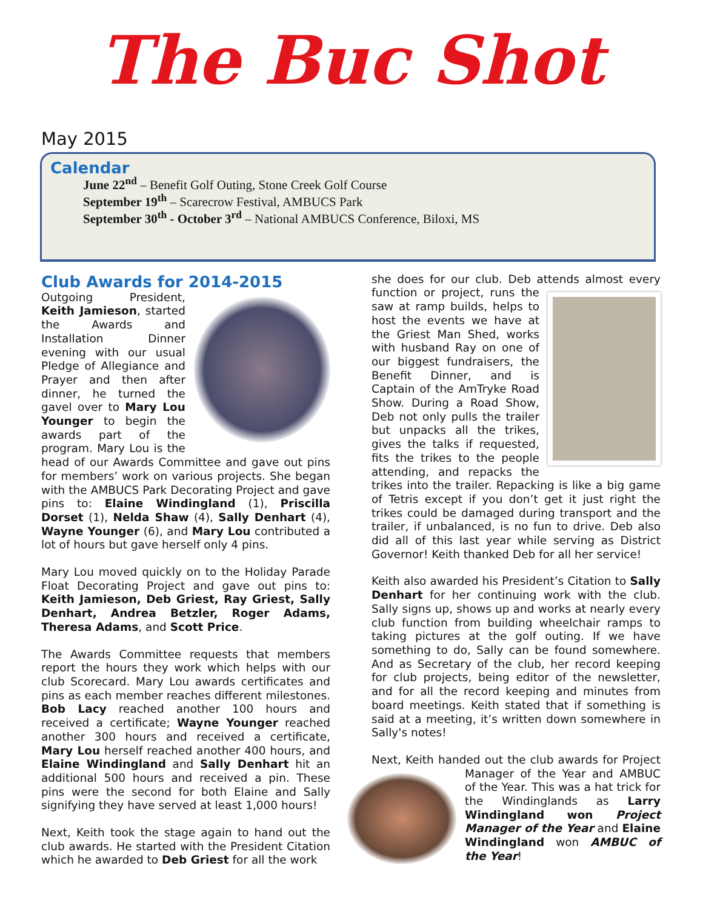The Buc Shot
May 2015
Calendar
June 22<sup>nd</sup> – Benefit Golf Outing, Stone Creek Golf Course
September 19<sup>th</sup> – Scarecrow Festival, AMBUCS Park
September 30<sup>th</sup> - October 3<sup>rd</sup> – National AMBUCS Conference, Biloxi, MS
Club Awards for 2014-2015
Outgoing President, Keith Jamieson, started the Awards and Installation Dinner evening with our usual Pledge of Allegiance and Prayer and then after dinner, he turned the gavel over to Mary Lou Younger to begin the awards part of the program. Mary Lou is the head of our Awards Committee and gave out pins for members’ work on various projects. She began with the AMBUCS Park Decorating Project and gave pins to: Elaine Windingland (1), Priscilla Dorset (1), Nelda Shaw (4), Sally Denhart (4), Wayne Younger (6), and Mary Lou contributed a lot of hours but gave herself only 4 pins.
Mary Lou moved quickly on to the Holiday Parade Float Decorating Project and gave out pins to: Keith Jamieson, Deb Griest, Ray Griest, Sally Denhart, Andrea Betzler, Roger Adams, Theresa Adams, and Scott Price.
The Awards Committee requests that members report the hours they work which helps with our club Scorecard. Mary Lou awards certificates and pins as each member reaches different milestones. Bob Lacy reached another 100 hours and received a certificate; Wayne Younger reached another 300 hours and received a certificate, Mary Lou herself reached another 400 hours, and Elaine Windingland and Sally Denhart hit an additional 500 hours and received a pin. These pins were the second for both Elaine and Sally signifying they have served at least 1,000 hours!
Next, Keith took the stage again to hand out the club awards. He started with the President Citation which he awarded to Deb Griest for all the work
she does for our club. Deb attends almost every function or project, runs the saw at ramp builds, helps to host the events we have at the Griest Man Shed, works with husband Ray on one of our biggest fundraisers, the Benefit Dinner, and is Captain of the AmTryke Road Show. During a Road Show, Deb not only pulls the trailer but unpacks all the trikes, gives the talks if requested, fits the trikes to the people attending, and repacks the trikes into the trailer. Repacking is like a big game of Tetris except if you don’t get it just right the trikes could be damaged during transport and the trailer, if unbalanced, is no fun to drive. Deb also did all of this last year while serving as District Governor! Keith thanked Deb for all her service!
Keith also awarded his President’s Citation to Sally Denhart for her continuing work with the club. Sally signs up, shows up and works at nearly every club function from building wheelchair ramps to taking pictures at the golf outing. If we have something to do, Sally can be found somewhere. And as Secretary of the club, her record keeping for club projects, being editor of the newsletter, and for all the record keeping and minutes from board meetings. Keith stated that if something is said at a meeting, it’s written down somewhere in Sally's notes!
Next, Keith handed out the club awards for Project Manager of the Year and AMBUC of the Year. This was a hat trick for the Windinglands as Larry Windingland won Project Manager of the Year and Elaine Windingland won AMBUC of the Year!